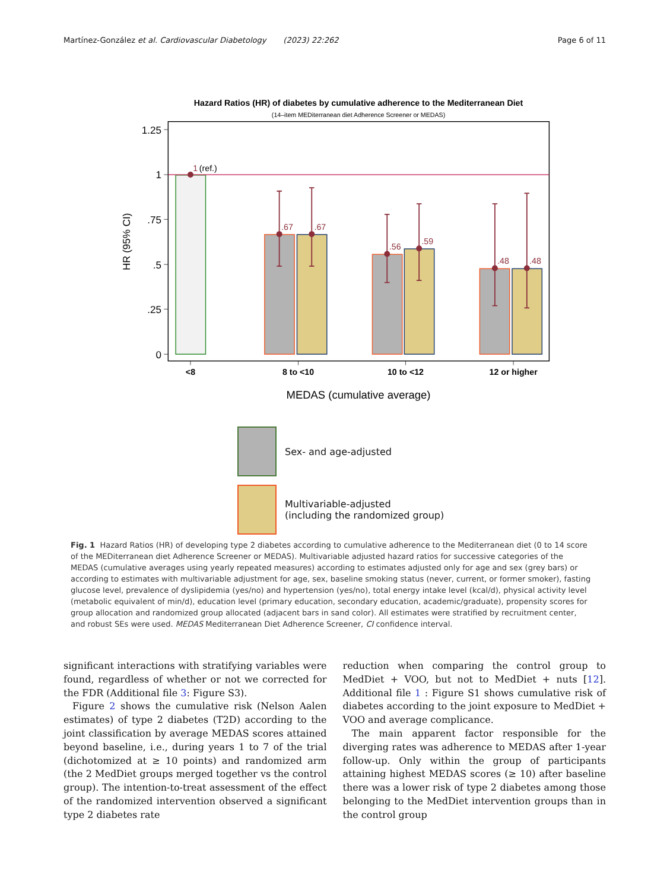Martínez-González et al. Cardiovascular Diabetology (2023) 22:262 Page 6 of 11
Hazard Ratios (HR) of diabetes by cumulative adherence to the Mediterranean Diet
(14–item MEDiterranean diet Adherence Screener or MEDAS)
1.25
1
.75
.5
.25
0
HR (95% CI)
1
.67
.67
.56
.59
.48
.48
(ref.)
<8
8 to <10
10 to <12
12 or higher
MEDAS (cumulative average)
Sex- and age-adjusted
Multivariable-adjusted
(including the randomized group)
Fig. 1 Hazard Ratios (HR) of developing type 2 diabetes according to cumulative adherence to the Mediterranean diet (0 to 14 score of the MEDiterranean diet Adherence Screener or MEDAS). Multivariable adjusted hazard ratios for successive categories of the MEDAS (cumulative averages using yearly repeated measures) according to estimates adjusted only for age and sex (grey bars) or according to estimates with multivariable adjustment for age, sex, baseline smoking status (never, current, or former smoker), fasting glucose level, prevalence of dyslipidemia (yes/no) and hypertension (yes/no), total energy intake level (kcal/d), physical activity level (metabolic equivalent of min/d), education level (primary education, secondary education, academic/graduate), propensity scores for group allocation and randomized group allocated (adjacent bars in sand color). All estimates were stratified by recruitment center, and robust SEs were used. MEDAS Mediterranean Diet Adherence Screener, CI confidence interval.
significant interactions with stratifying variables were found, regardless of whether or not we corrected for the FDR (Additional file 3: Figure S3).
Figure 2 shows the cumulative risk (Nelson Aalen estimates) of type 2 diabetes (T2D) according to the joint classification by average MEDAS scores attained beyond baseline, i.e., during years 1 to 7 of the trial (dichotomized at ≥ 10 points) and randomized arm (the 2 MedDiet groups merged together vs the control group). The intention-to-treat assessment of the effect of the randomized intervention observed a significant type 2 diabetes rate
reduction when comparing the control group to MedDiet + VOO, but not to MedDiet + nuts [12]. Additional file 1 : Figure S1 shows cumulative risk of diabetes according to the joint exposure to MedDiet + VOO and average complicance.
The main apparent factor responsible for the diverging rates was adherence to MEDAS after 1-year follow-up. Only within the group of participants attaining highest MEDAS scores (≥ 10) after baseline there was a lower risk of type 2 diabetes among those belonging to the MedDiet intervention groups than in the control group